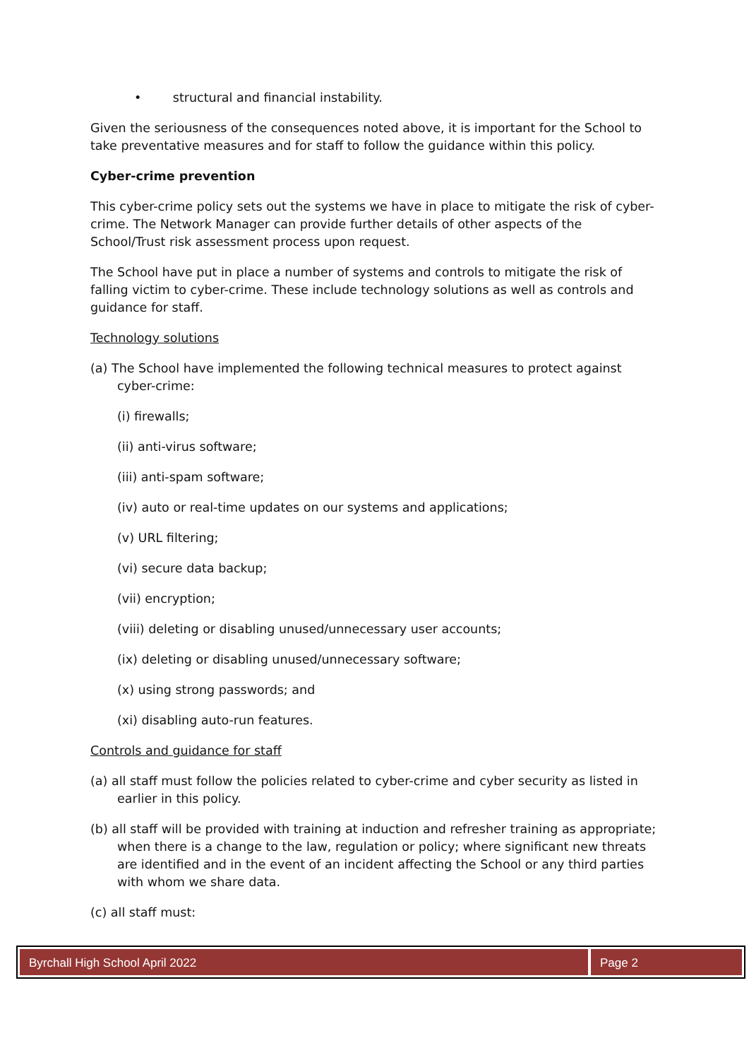• structural and financial instability.
Given the seriousness of the consequences noted above, it is important for the School to take preventative measures and for staff to follow the guidance within this policy.
Cyber-crime prevention
This cyber-crime policy sets out the systems we have in place to mitigate the risk of cyber-crime. The Network Manager can provide further details of other aspects of the School/Trust risk assessment process upon request.
The School have put in place a number of systems and controls to mitigate the risk of falling victim to cyber-crime. These include technology solutions as well as controls and guidance for staff.
Technology solutions
(a) The School have implemented the following technical measures to protect against cyber-crime:
(i) firewalls;
(ii) anti-virus software;
(iii) anti-spam software;
(iv) auto or real-time updates on our systems and applications;
(v) URL filtering;
(vi) secure data backup;
(vii) encryption;
(viii) deleting or disabling unused/unnecessary user accounts;
(ix) deleting or disabling unused/unnecessary software;
(x) using strong passwords; and
(xi) disabling auto-run features.
Controls and guidance for staff
(a) all staff must follow the policies related to cyber-crime and cyber security as listed in earlier in this policy.
(b) all staff will be provided with training at induction and refresher training as appropriate; when there is a change to the law, regulation or policy; where significant new threats are identified and in the event of an incident affecting the School or any third parties with whom we share data.
(c) all staff must:
Byrchall High School April 2022
Page 2